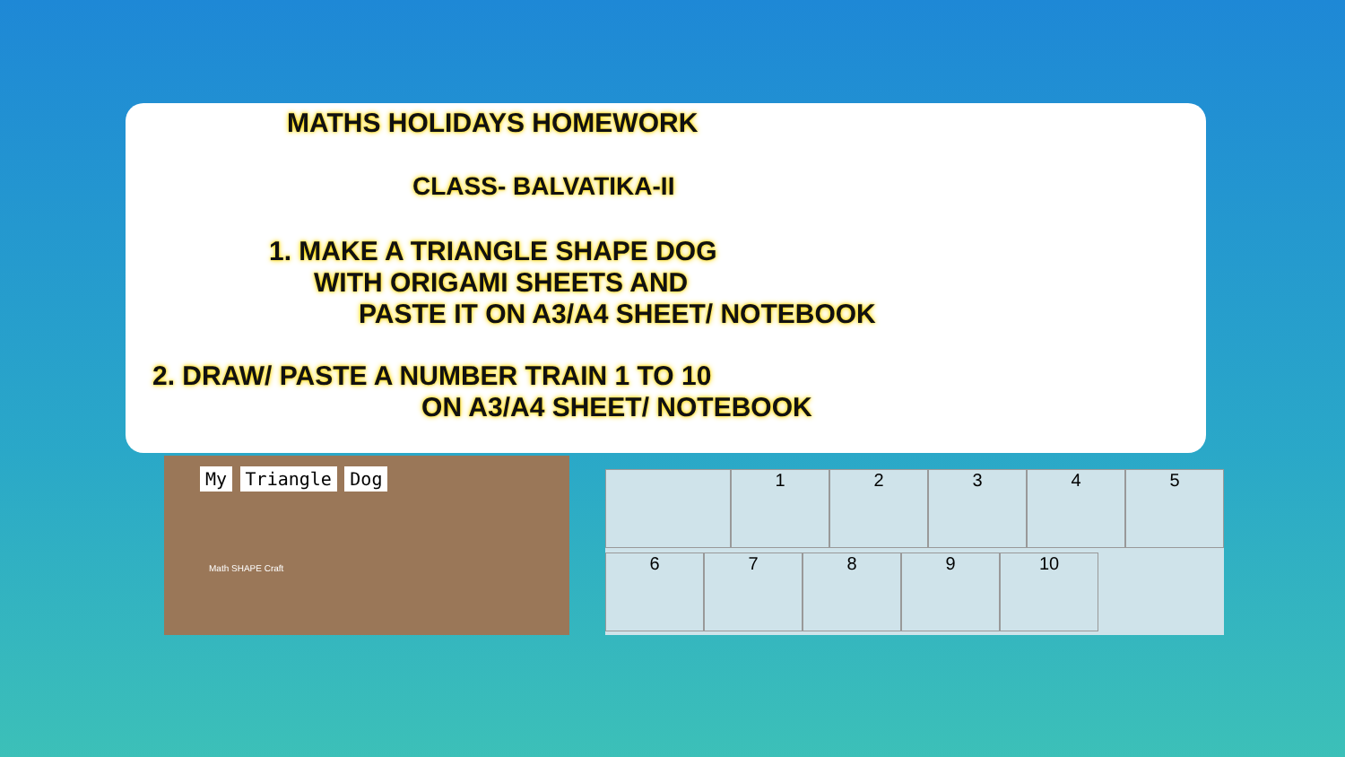MATHS HOLIDAYS HOMEWORK
CLASS- BALVATIKA-II
1. MAKE A TRIANGLE SHAPE DOG
WITH ORIGAMI SHEETS AND
PASTE IT ON A3/A4 SHEET/ NOTEBOOK
2. DRAW/ PASTE A NUMBER TRAIN 1 TO 10
ON A3/A4 SHEET/ NOTEBOOK
My Triangle Dog
Math SHAPE Craft
1
2
3
4
5
6
7
8
9
10